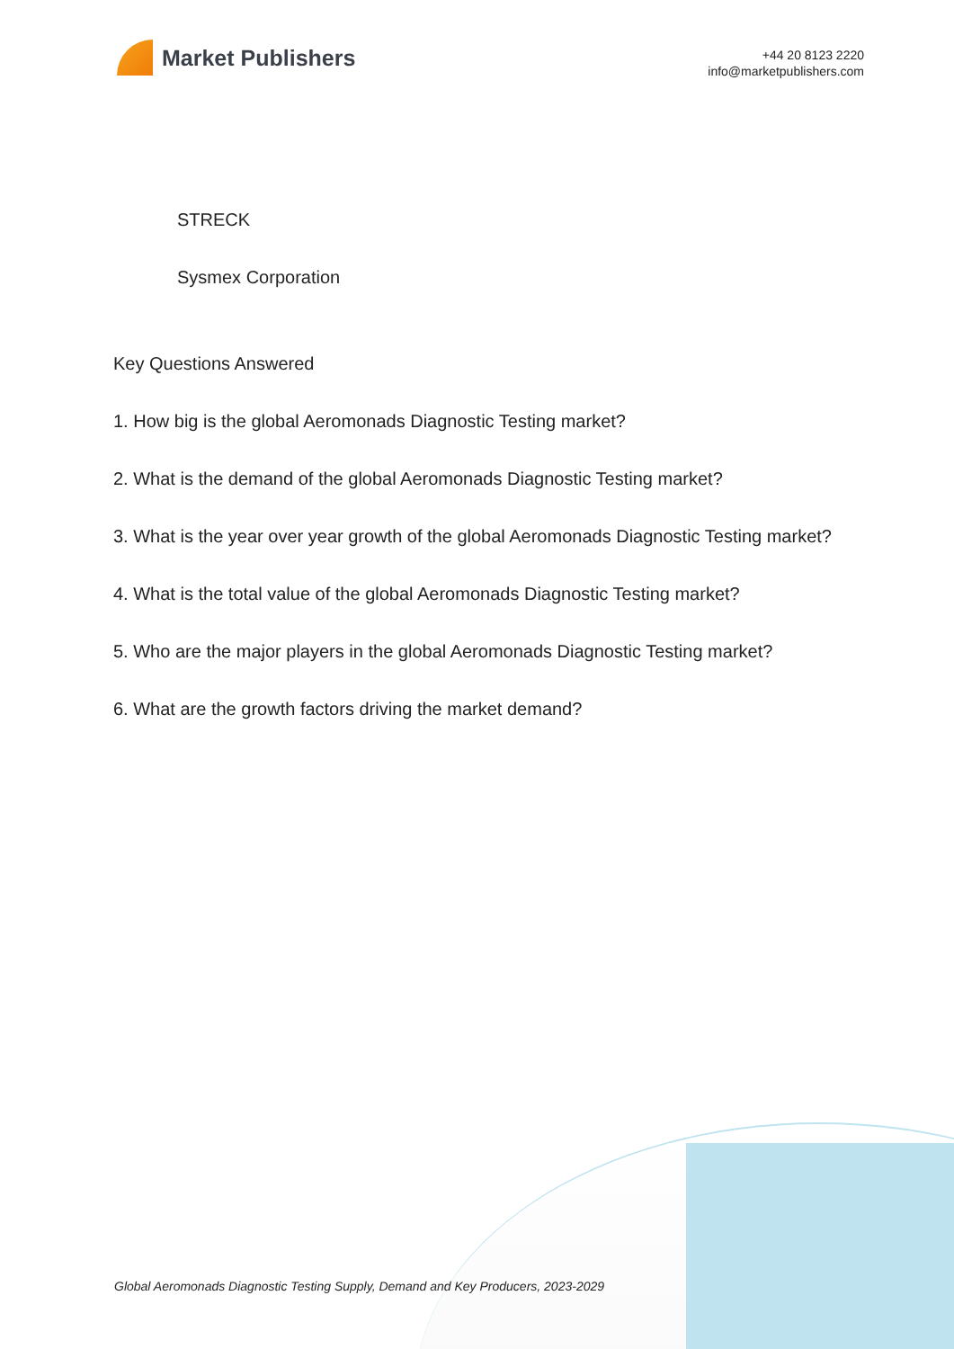Market Publishers
+44 20 8123 2220
info@marketpublishers.com
STRECK
Sysmex Corporation
Key Questions Answered
1. How big is the global Aeromonads Diagnostic Testing market?
2. What is the demand of the global Aeromonads Diagnostic Testing market?
3. What is the year over year growth of the global Aeromonads Diagnostic Testing market?
4. What is the total value of the global Aeromonads Diagnostic Testing market?
5. Who are the major players in the global Aeromonads Diagnostic Testing market?
6. What are the growth factors driving the market demand?
Global Aeromonads Diagnostic Testing Supply, Demand and Key Producers, 2023-2029